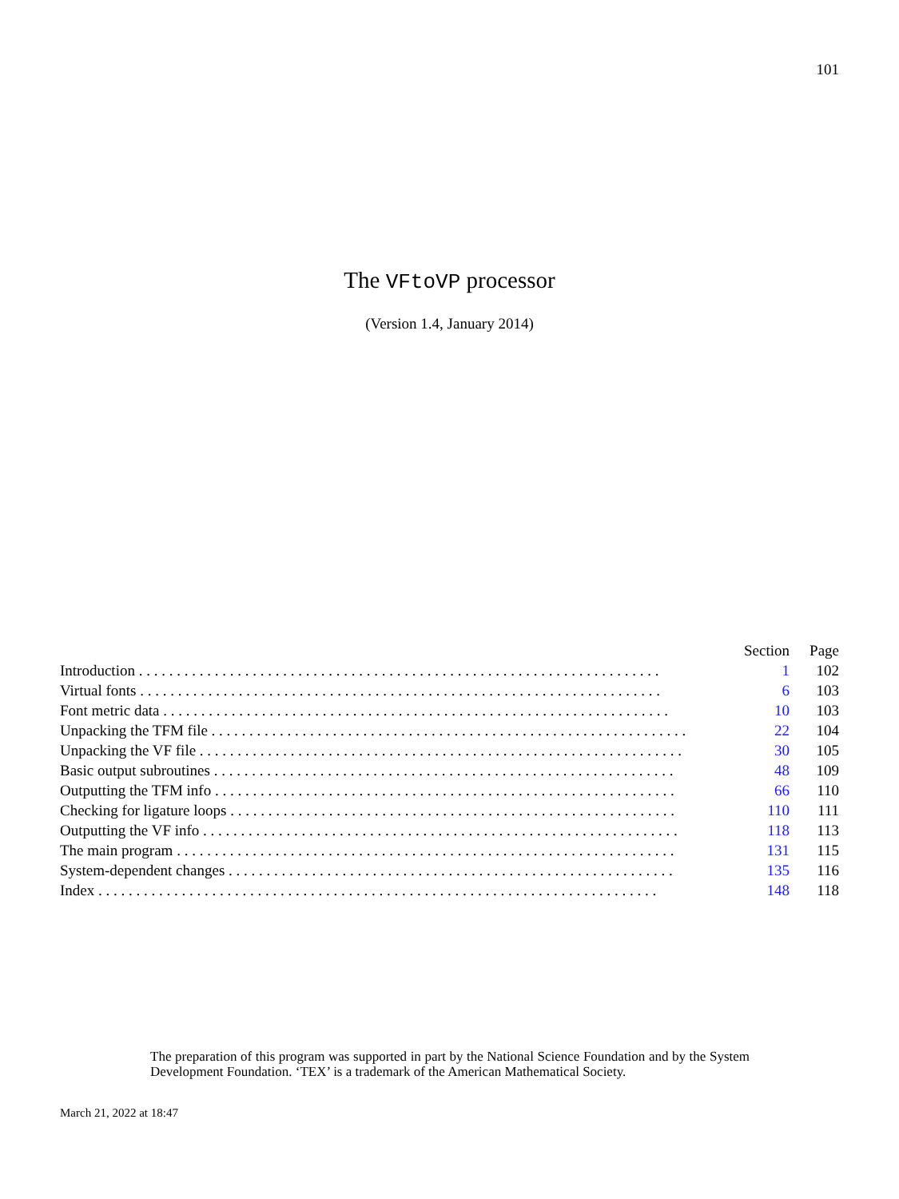101
The VFtoVP processor
(Version 1.4, January 2014)
| | Section | Page |
| --- | --- | --- |
| Introduction . . . . . . . . . . . . . . . . . . . . . . . . . . . . . . . . . . . . . . . . . . . . . . . . . . . . . . . . . . . . . . . . . . . . . | 1 | 102 |
| Virtual fonts . . . . . . . . . . . . . . . . . . . . . . . . . . . . . . . . . . . . . . . . . . . . . . . . . . . . . . . . . . . . . . . . . . . . . | 6 | 103 |
| Font metric data . . . . . . . . . . . . . . . . . . . . . . . . . . . . . . . . . . . . . . . . . . . . . . . . . . . . . . . . . . . . . . . . . . . | 10 | 103 |
| Unpacking the TFM file . . . . . . . . . . . . . . . . . . . . . . . . . . . . . . . . . . . . . . . . . . . . . . . . . . . . . . . . . . . . . . . | 22 | 104 |
| Unpacking the VF file . . . . . . . . . . . . . . . . . . . . . . . . . . . . . . . . . . . . . . . . . . . . . . . . . . . . . . . . . . . . . . . . | 30 | 105 |
| Basic output subroutines . . . . . . . . . . . . . . . . . . . . . . . . . . . . . . . . . . . . . . . . . . . . . . . . . . . . . . . . . . . . . | 48 | 109 |
| Outputting the TFM info . . . . . . . . . . . . . . . . . . . . . . . . . . . . . . . . . . . . . . . . . . . . . . . . . . . . . . . . . . . . . | 66 | 110 |
| Checking for ligature loops . . . . . . . . . . . . . . . . . . . . . . . . . . . . . . . . . . . . . . . . . . . . . . . . . . . . . . . . . . . | 110 | 111 |
| Outputting the VF info . . . . . . . . . . . . . . . . . . . . . . . . . . . . . . . . . . . . . . . . . . . . . . . . . . . . . . . . . . . . . . . | 118 | 113 |
| The main program . . . . . . . . . . . . . . . . . . . . . . . . . . . . . . . . . . . . . . . . . . . . . . . . . . . . . . . . . . . . . . . . . . | 131 | 115 |
| System-dependent changes . . . . . . . . . . . . . . . . . . . . . . . . . . . . . . . . . . . . . . . . . . . . . . . . . . . . . . . . . . . | 135 | 116 |
| Index . . . . . . . . . . . . . . . . . . . . . . . . . . . . . . . . . . . . . . . . . . . . . . . . . . . . . . . . . . . . . . . . . . . . . . . . . . | 148 | 118 |
The preparation of this program was supported in part by the National Science Foundation and by the System Development Foundation. ‘TEX’ is a trademark of the American Mathematical Society.
March 21, 2022 at 18:47